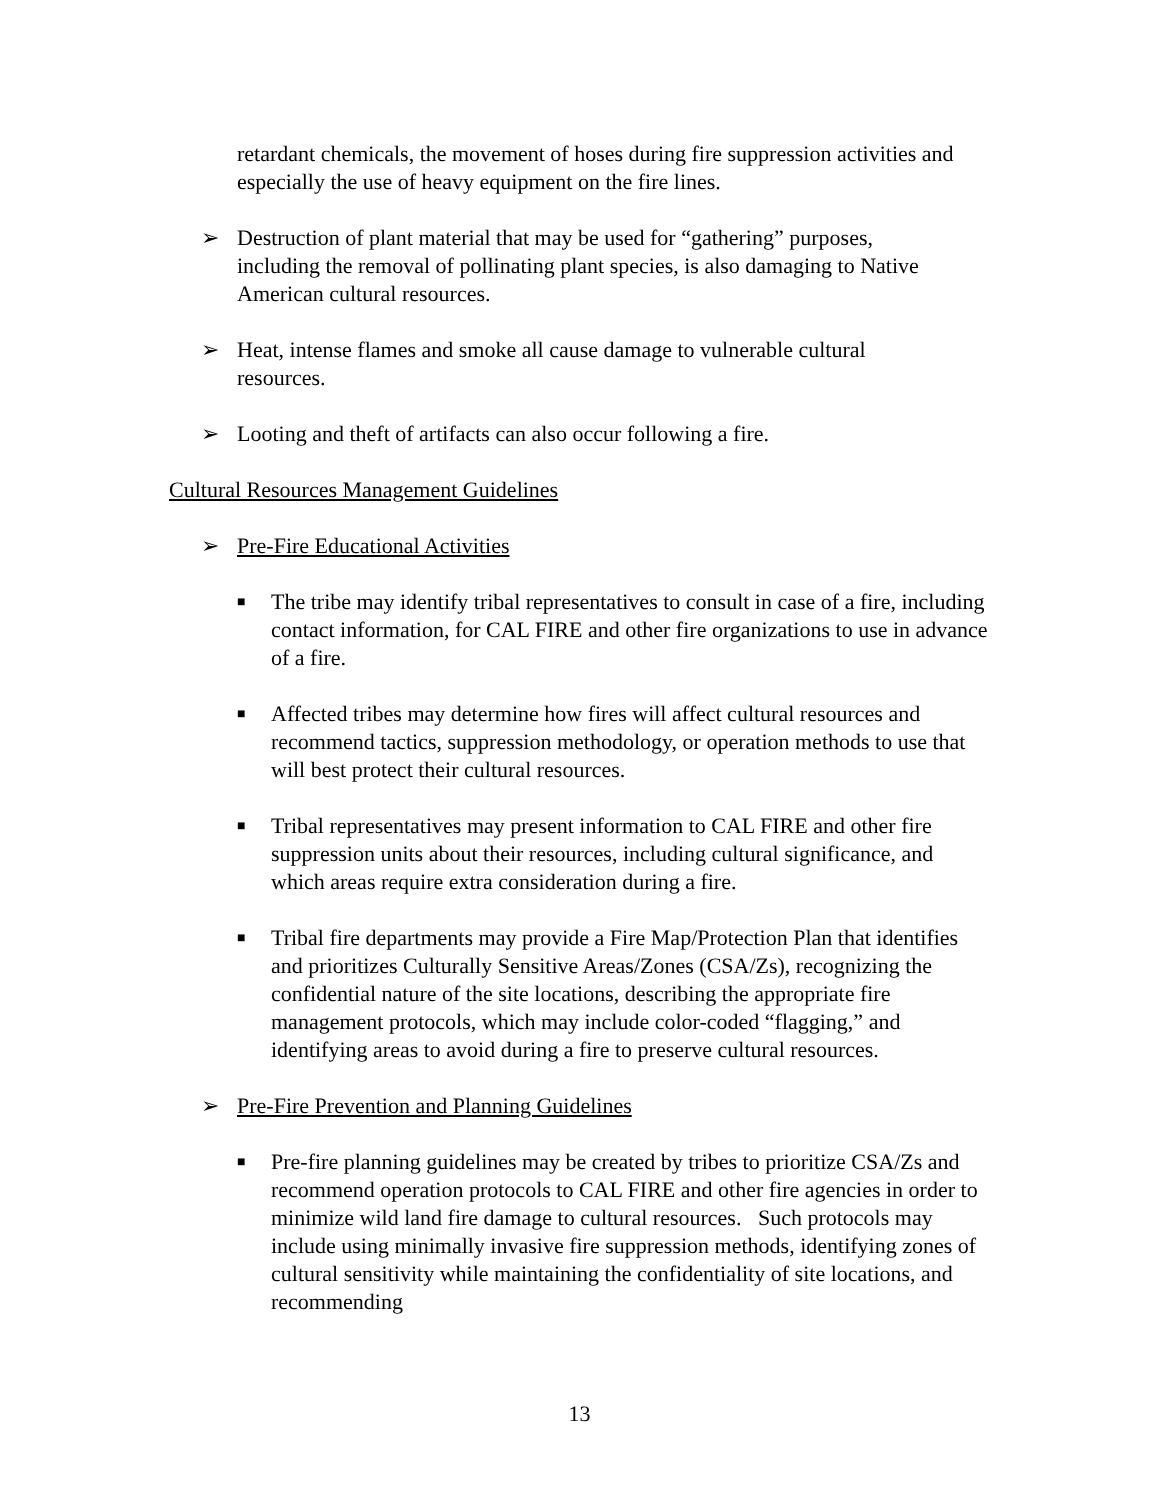retardant chemicals, the movement of hoses during fire suppression activities and especially the use of heavy equipment on the fire lines.
➢ Destruction of plant material that may be used for “gathering” purposes, including the removal of pollinating plant species, is also damaging to Native American cultural resources.
➢ Heat, intense flames and smoke all cause damage to vulnerable cultural resources.
➢ Looting and theft of artifacts can also occur following a fire.
Cultural Resources Management Guidelines
➢ Pre-Fire Educational Activities
■ The tribe may identify tribal representatives to consult in case of a fire, including contact information, for CAL FIRE and other fire organizations to use in advance of a fire.
■ Affected tribes may determine how fires will affect cultural resources and recommend tactics, suppression methodology, or operation methods to use that will best protect their cultural resources.
■ Tribal representatives may present information to CAL FIRE and other fire suppression units about their resources, including cultural significance, and which areas require extra consideration during a fire.
■ Tribal fire departments may provide a Fire Map/Protection Plan that identifies and prioritizes Culturally Sensitive Areas/Zones (CSA/Zs), recognizing the confidential nature of the site locations, describing the appropriate fire management protocols, which may include color-coded “flagging,” and identifying areas to avoid during a fire to preserve cultural resources.
➢ Pre-Fire Prevention and Planning Guidelines
■ Pre-fire planning guidelines may be created by tribes to prioritize CSA/Zs and recommend operation protocols to CAL FIRE and other fire agencies in order to minimize wild land fire damage to cultural resources. Such protocols may include using minimally invasive fire suppression methods, identifying zones of cultural sensitivity while maintaining the confidentiality of site locations, and recommending
13